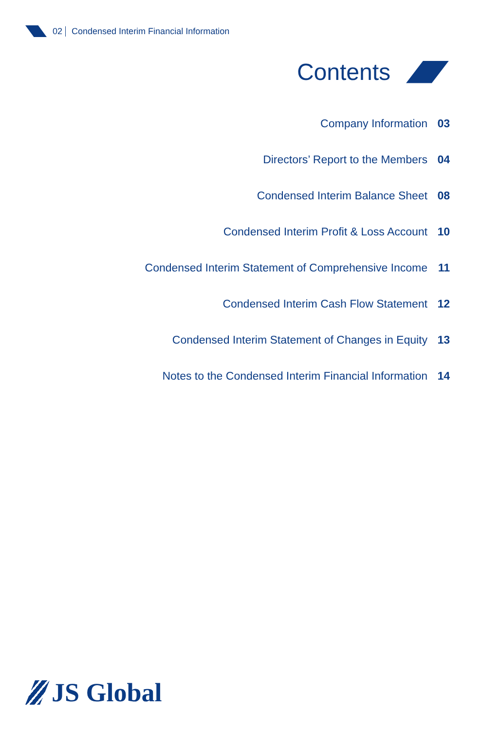02 Condensed Interim Financial Information
Contents
Company Information 03
Directors’ Report to the Members 04
Condensed Interim Balance Sheet 08
Condensed Interim Profit & Loss Account 10
Condensed Interim Statement of Comprehensive Income 11
Condensed Interim Cash Flow Statement 12
Condensed Interim Statement of Changes in Equity 13
Notes to the Condensed Interim Financial Information 14
JS Global